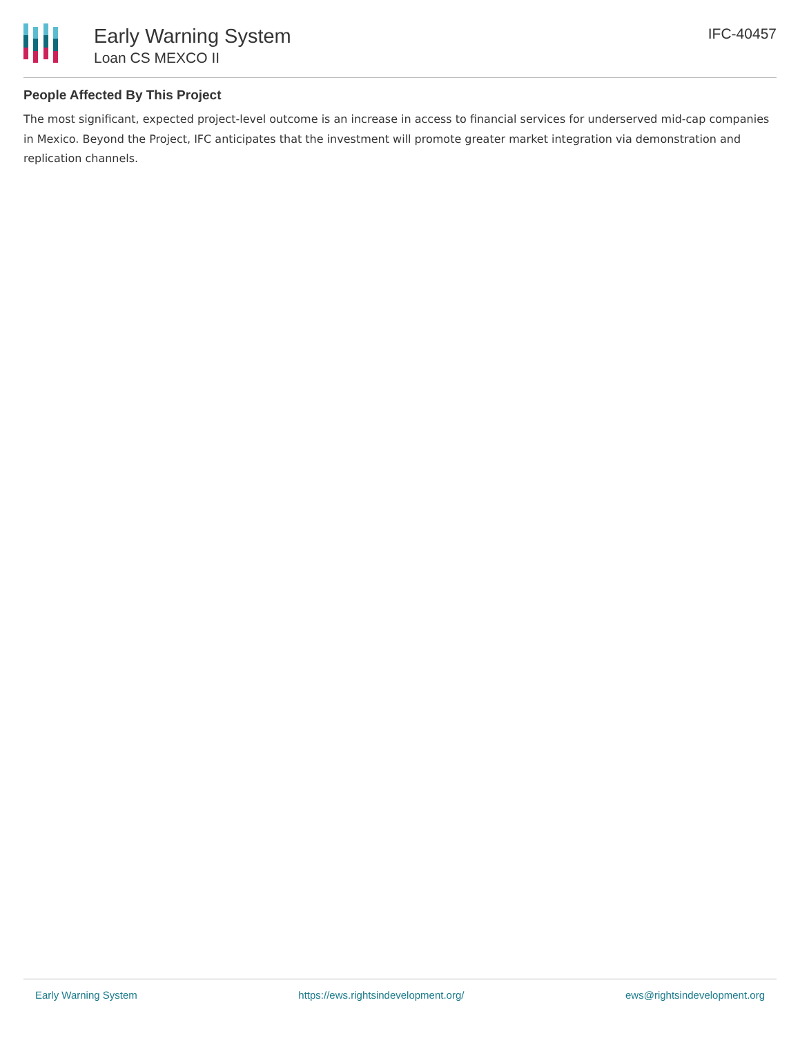Early Warning System
Loan CS MEXCO II
IFC-40457
People Affected By This Project
The most significant, expected project-level outcome is an increase in access to financial services for underserved mid-cap companies in Mexico. Beyond the Project, IFC anticipates that the investment will promote greater market integration via demonstration and replication channels.
Early Warning System https://ews.rightsindevelopment.org/ ews@rightsindevelopment.org